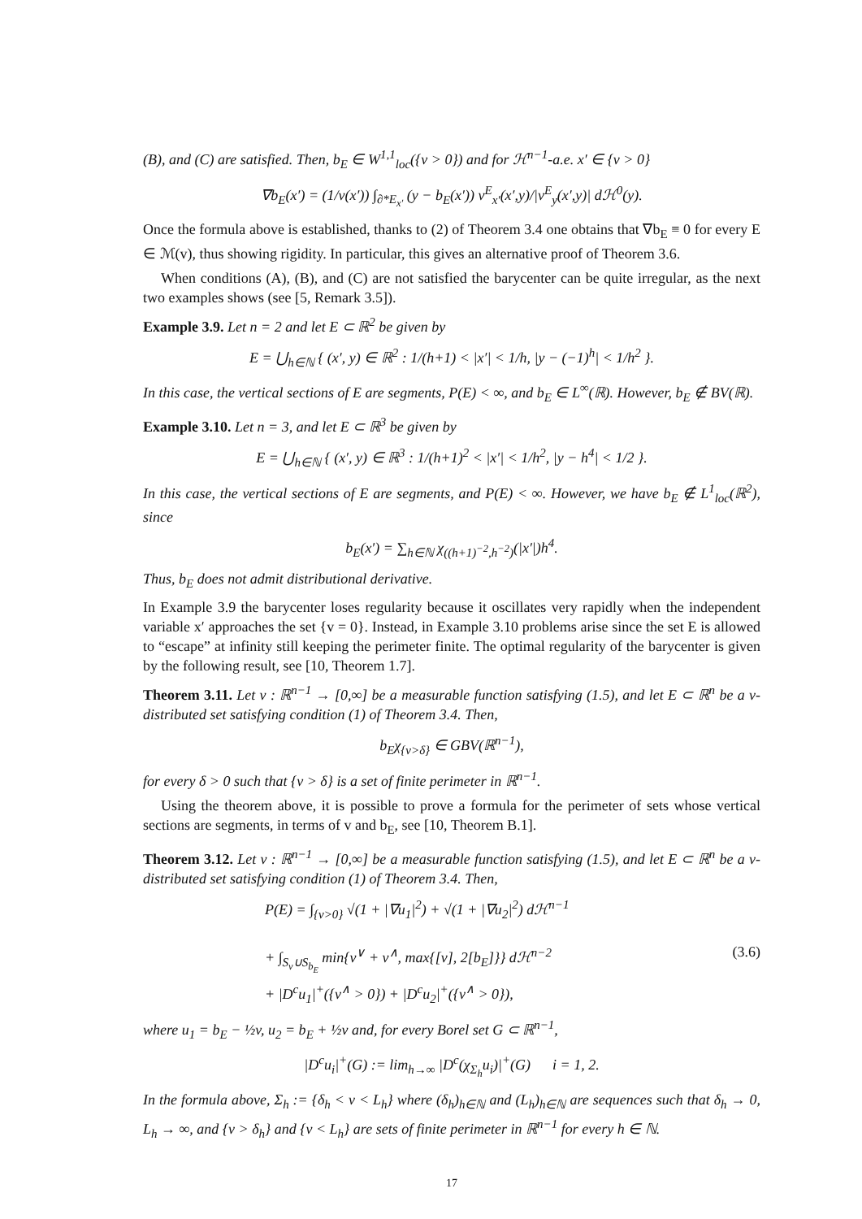(B), and (C) are satisfied. Then, b<sub>E</sub> ∈ W<sup>1,1</sup><sub>loc</sub>({v > 0}) and for ℋ<sup>n−1</sup>-a.e. x′ ∈ {v > 0}
∇b<sub>E</sub>(x′) = (1/v(x′)) ∫<sub>∂*E<sub>x′</sub></sub> (y − b<sub>E</sub>(x′)) ν<sup>E</sup><sub>x′</sub>(x′,y)/|ν<sup>E</sup><sub>y</sub>(x′,y)| dℋ<sup>0</sup>(y).
Once the formula above is established, thanks to (2) of Theorem 3.4 one obtains that ∇b<sub>E</sub> ≡ 0 for every E ∈ ℳ(v), thus showing rigidity. In particular, this gives an alternative proof of Theorem 3.6.
When conditions (A), (B), and (C) are not satisfied the barycenter can be quite irregular, as the next two examples shows (see [5, Remark 3.5]).
Example 3.9. Let n = 2 and let E ⊂ ℝ<sup>2</sup> be given by
E = ⋃<sub>h∈ℕ</sub> { (x′, y) ∈ ℝ<sup>2</sup> : 1/(h+1) < |x′| < 1/h, |y − (−1)<sup>h</sup>| < 1/h<sup>2</sup> }.
In this case, the vertical sections of E are segments, P(E) < ∞, and b<sub>E</sub> ∈ L<sup>∞</sup>(ℝ). However, b<sub>E</sub> ∉ BV(ℝ).
Example 3.10. Let n = 3, and let E ⊂ ℝ<sup>3</sup> be given by
E = ⋃<sub>h∈ℕ</sub> { (x′, y) ∈ ℝ<sup>3</sup> : 1/(h+1)<sup>2</sup> < |x′| < 1/h<sup>2</sup>, |y − h<sup>4</sup>| < 1/2 }.
In this case, the vertical sections of E are segments, and P(E) < ∞. However, we have b<sub>E</sub> ∉ L<sup>1</sup><sub>loc</sub>(ℝ<sup>2</sup>), since
b<sub>E</sub>(x′) = ∑<sub>h∈ℕ</sub> χ<sub>((h+1)<sup>−2</sup>,h<sup>−2</sup>)</sub>(|x′|)h<sup>4</sup>.
Thus, b<sub>E</sub> does not admit distributional derivative.
In Example 3.9 the barycenter loses regularity because it oscillates very rapidly when the independent variable x′ approaches the set {v = 0}. Instead, in Example 3.10 problems arise since the set E is allowed to “escape” at infinity still keeping the perimeter finite. The optimal regularity of the barycenter is given by the following result, see [10, Theorem 1.7].
Theorem 3.11. Let v : ℝ<sup>n−1</sup> → [0,∞] be a measurable function satisfying (1.5), and let E ⊂ ℝ<sup>n</sup> be a v-distributed set satisfying condition (1) of Theorem 3.4. Then,
b<sub>E</sub>χ<sub>{v>δ}</sub> ∈ GBV(ℝ<sup>n−1</sup>),
for every δ > 0 such that {v > δ} is a set of finite perimeter in ℝ<sup>n−1</sup>.
Using the theorem above, it is possible to prove a formula for the perimeter of sets whose vertical sections are segments, in terms of v and b<sub>E</sub>, see [10, Theorem B.1].
Theorem 3.12. Let v : ℝ<sup>n−1</sup> → [0,∞] be a measurable function satisfying (1.5), and let E ⊂ ℝ<sup>n</sup> be a v-distributed set satisfying condition (1) of Theorem 3.4. Then,
P(E) = ∫<sub>{v>0}</sub> √(1 + |∇u<sub>1</sub>|<sup>2</sup>) + √(1 + |∇u<sub>2</sub>|<sup>2</sup>) dℋ<sup>n−1</sup>
+ ∫<sub>S<sub>v</sub>∪S<sub>b<sub>E</sub></sub></sub> min{v<sup>∨</sup> + v<sup>∧</sup>, max{[v], 2[b<sub>E</sub>]}} dℋ<sup>n−2</sup>
+ |D<sup>c</sup>u<sub>1</sub>|<sup>+</sup>({v<sup>∧</sup> > 0}) + |D<sup>c</sup>u<sub>2</sub>|<sup>+</sup>({v<sup>∧</sup> > 0}),
(3.6)
where u<sub>1</sub> = b<sub>E</sub> − ½v, u<sub>2</sub> = b<sub>E</sub> + ½v and, for every Borel set G ⊂ ℝ<sup>n−1</sup>,
|D<sup>c</sup>u<sub>i</sub>|<sup>+</sup>(G) := lim<sub>h→∞</sub> |D<sup>c</sup>(χ<sub>Σ<sub>h</sub></sub>u<sub>i</sub>)|<sup>+</sup>(G) i = 1, 2.
In the formula above, Σ<sub>h</sub> := {δ<sub>h</sub> < v < L<sub>h</sub>} where (δ<sub>h</sub>)<sub>h∈ℕ</sub> and (L<sub>h</sub>)<sub>h∈ℕ</sub> are sequences such that δ<sub>h</sub> → 0, L<sub>h</sub> → ∞, and {v > δ<sub>h</sub>} and {v < L<sub>h</sub>} are sets of finite perimeter in ℝ<sup>n−1</sup> for every h ∈ ℕ.
17